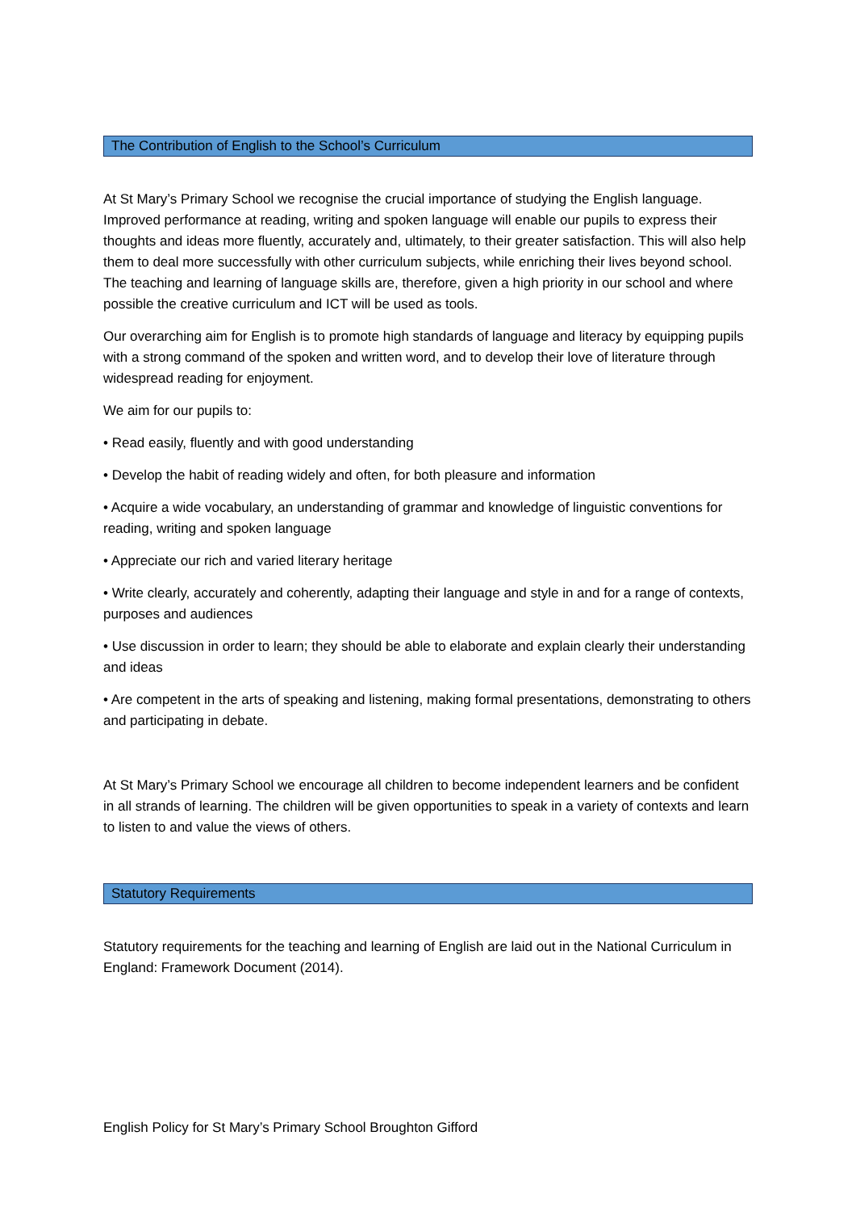The Contribution of English to the School’s Curriculum
At St Mary’s Primary School we recognise the crucial importance of studying the English language. Improved performance at reading, writing and spoken language will enable our pupils to express their thoughts and ideas more fluently, accurately and, ultimately, to their greater satisfaction. This will also help them to deal more successfully with other curriculum subjects, while enriching their lives beyond school. The teaching and learning of language skills are, therefore, given a high priority in our school and where possible the creative curriculum and ICT will be used as tools.
Our overarching aim for English is to promote high standards of language and literacy by equipping pupils with a strong command of the spoken and written word, and to develop their love of literature through widespread reading for enjoyment.
We aim for our pupils to:
• Read easily, fluently and with good understanding
• Develop the habit of reading widely and often, for both pleasure and information
• Acquire a wide vocabulary, an understanding of grammar and knowledge of linguistic conventions for reading, writing and spoken language
• Appreciate our rich and varied literary heritage
• Write clearly, accurately and coherently, adapting their language and style in and for a range of contexts, purposes and audiences
• Use discussion in order to learn; they should be able to elaborate and explain clearly their understanding and ideas
• Are competent in the arts of speaking and listening, making formal presentations, demonstrating to others and participating in debate.
At St Mary’s Primary School we encourage all children to become independent learners and be confident in all strands of learning. The children will be given opportunities to speak in a variety of contexts and learn to listen to and value the views of others.
Statutory Requirements
Statutory requirements for the teaching and learning of English are laid out in the National Curriculum in England: Framework Document (2014).
English Policy for St Mary’s Primary School Broughton Gifford